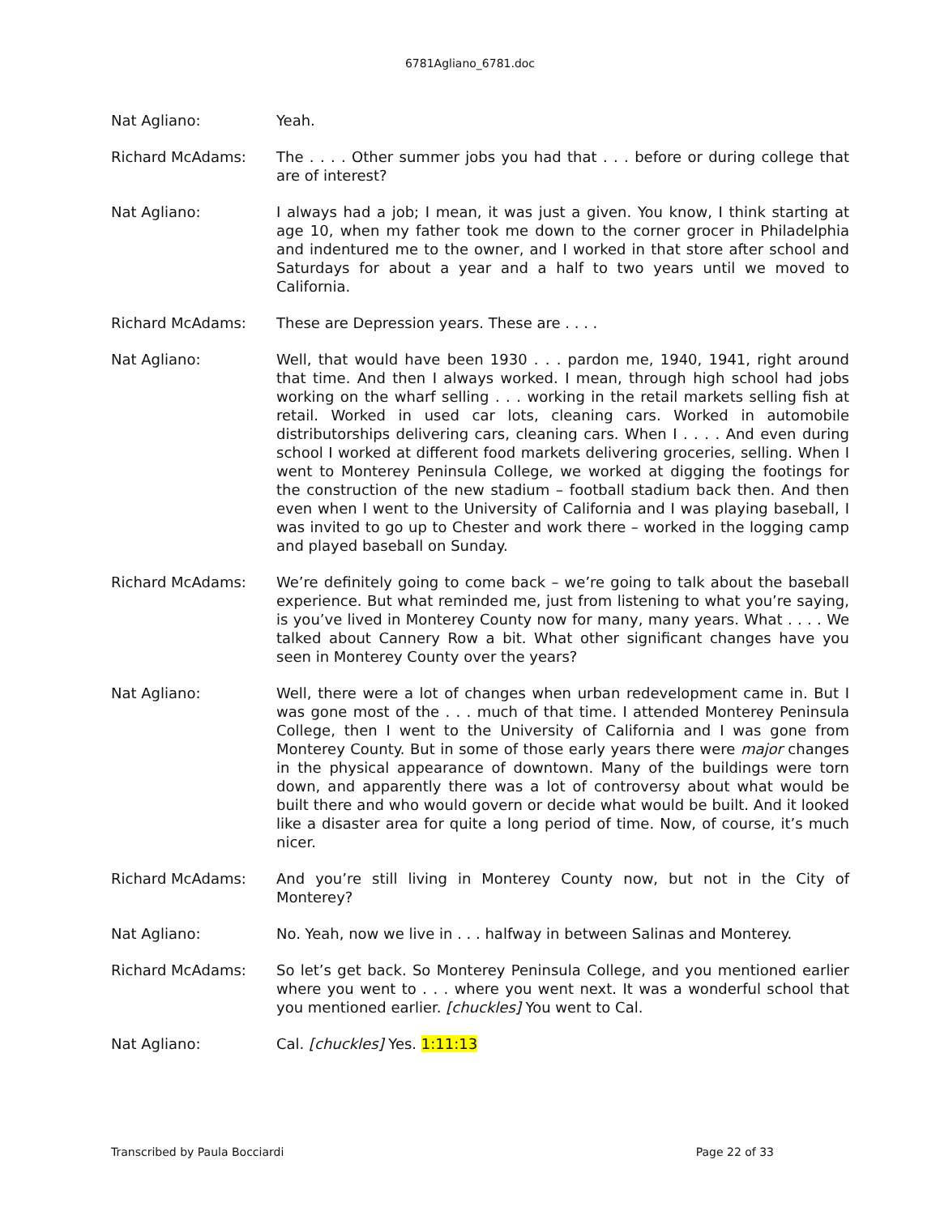6781Agliano_6781.doc
Nat Agliano: Yeah.
Richard McAdams: The . . . . Other summer jobs you had that . . . before or during college that are of interest?
Nat Agliano: I always had a job; I mean, it was just a given. You know, I think starting at age 10, when my father took me down to the corner grocer in Philadelphia and indentured me to the owner, and I worked in that store after school and Saturdays for about a year and a half to two years until we moved to California.
Richard McAdams: These are Depression years. These are . . . .
Nat Agliano: Well, that would have been 1930 . . . pardon me, 1940, 1941, right around that time. And then I always worked. I mean, through high school had jobs working on the wharf selling . . . working in the retail markets selling fish at retail. Worked in used car lots, cleaning cars. Worked in automobile distributorships delivering cars, cleaning cars. When I . . . . And even during school I worked at different food markets delivering groceries, selling. When I went to Monterey Peninsula College, we worked at digging the footings for the construction of the new stadium – football stadium back then. And then even when I went to the University of California and I was playing baseball, I was invited to go up to Chester and work there – worked in the logging camp and played baseball on Sunday.
Richard McAdams: We’re definitely going to come back – we’re going to talk about the baseball experience. But what reminded me, just from listening to what you’re saying, is you’ve lived in Monterey County now for many, many years. What . . . . We talked about Cannery Row a bit. What other significant changes have you seen in Monterey County over the years?
Nat Agliano: Well, there were a lot of changes when urban redevelopment came in. But I was gone most of the . . . much of that time. I attended Monterey Peninsula College, then I went to the University of California and I was gone from Monterey County. But in some of those early years there were major changes in the physical appearance of downtown. Many of the buildings were torn down, and apparently there was a lot of controversy about what would be built there and who would govern or decide what would be built. And it looked like a disaster area for quite a long period of time. Now, of course, it’s much nicer.
Richard McAdams: And you’re still living in Monterey County now, but not in the City of Monterey?
Nat Agliano: No. Yeah, now we live in . . . halfway in between Salinas and Monterey.
Richard McAdams: So let’s get back. So Monterey Peninsula College, and you mentioned earlier where you went to . . . where you went next. It was a wonderful school that you mentioned earlier. [chuckles] You went to Cal.
Nat Agliano: Cal. [chuckles] Yes. 1:11:13
Transcribed by Paula Bocciardi Page 22 of 33